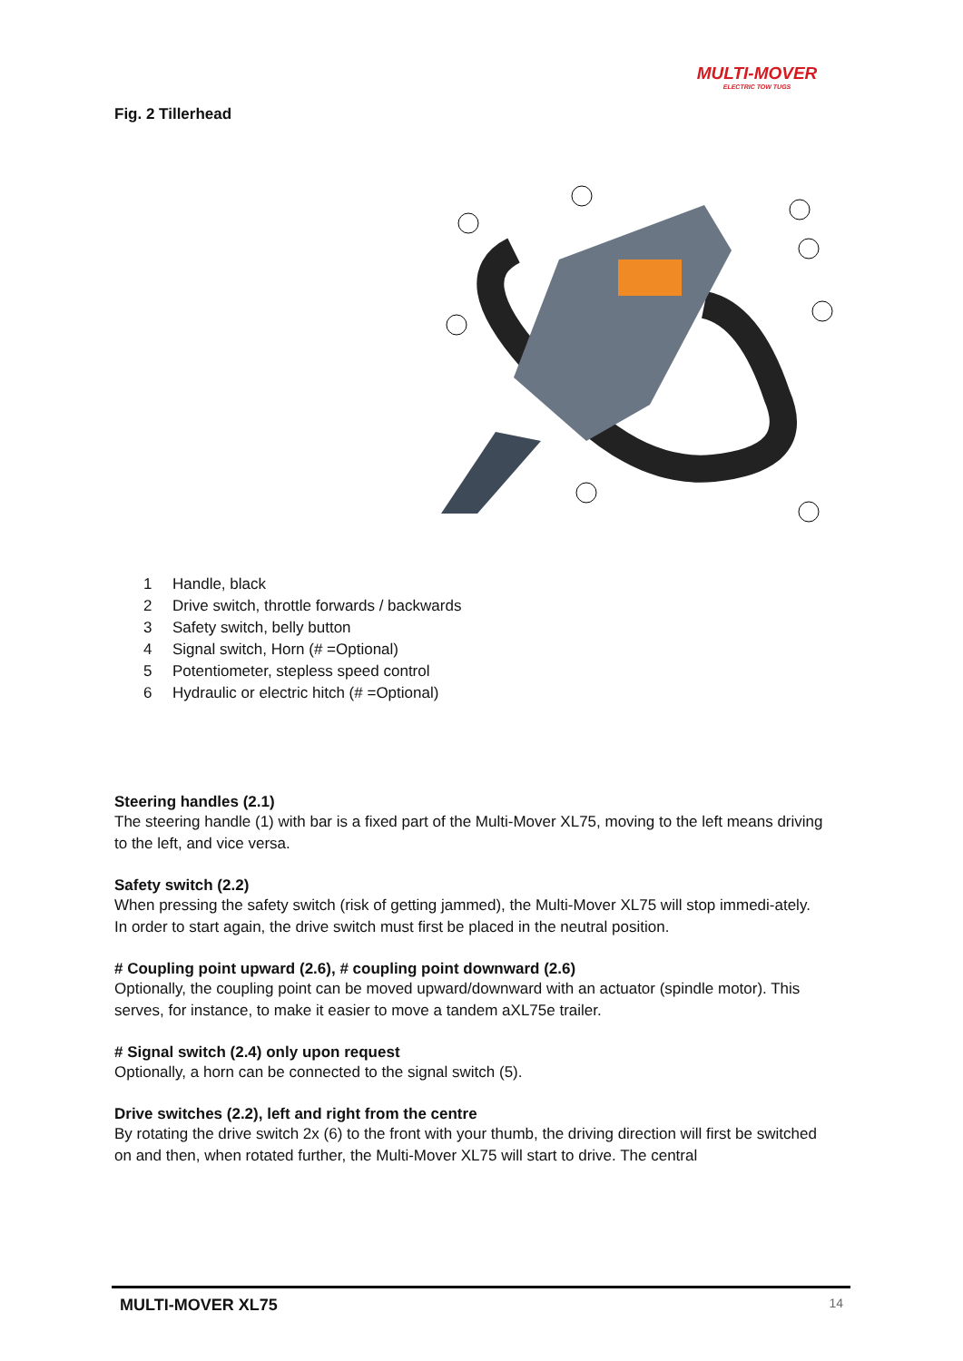MULTI-MOVER
ELECTRIC TOW TUGS
Fig. 2 Tillerhead
1 Handle, black
2 Drive switch, throttle forwards / backwards
3 Safety switch, belly button
4 Signal switch, Horn (# =Optional)
5 Potentiometer, stepless speed control
6 Hydraulic or electric hitch (# =Optional)
Steering handles (2.1)
The steering handle (1) with bar is a fixed part of the Multi-Mover XL75, moving to the left means driving to the left, and vice versa.
Safety switch (2.2)
When pressing the safety switch (risk of getting jammed), the Multi-Mover XL75 will stop immedi-ately.
In order to start again, the drive switch must first be placed in the neutral position.
# Coupling point upward (2.6), # coupling point downward (2.6)
Optionally, the coupling point can be moved upward/downward with an actuator (spindle motor). This serves, for instance, to make it easier to move a tandem aXL75e trailer.
# Signal switch (2.4) only upon request
Optionally, a horn can be connected to the signal switch (5).
Drive switches (2.2), left and right from the centre
By rotating the drive switch 2x (6) to the front with your thumb, the driving direction will first be switched on and then, when rotated further, the Multi-Mover XL75 will start to drive. The central
MULTI-MOVER XL75 14